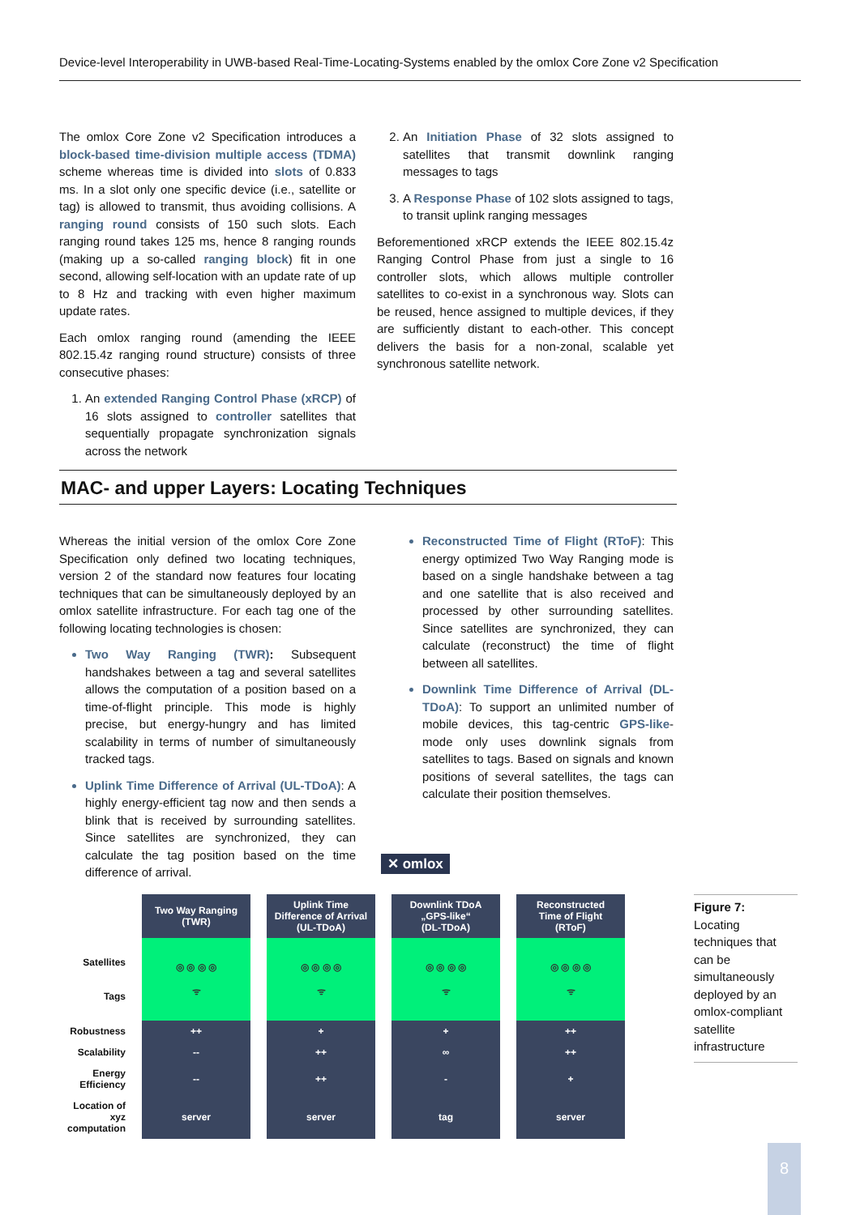Device-level Interoperability in UWB-based Real-Time-Locating-Systems enabled by the omlox Core Zone v2 Specification
The omlox Core Zone v2 Specification introduces a block-based time-division multiple access (TDMA) scheme whereas time is divided into slots of 0.833 ms. In a slot only one specific device (i.e., satellite or tag) is allowed to transmit, thus avoiding collisions. A ranging round consists of 150 such slots. Each ranging round takes 125 ms, hence 8 ranging rounds (making up a so-called ranging block) fit in one second, allowing self-location with an update rate of up to 8 Hz and tracking with even higher maximum update rates.
Each omlox ranging round (amending the IEEE 802.15.4z ranging round structure) consists of three consecutive phases:
An extended Ranging Control Phase (xRCP) of 16 slots assigned to controller satellites that sequentially propagate synchronization signals across the network
An Initiation Phase of 32 slots assigned to satellites that transmit downlink ranging messages to tags
A Response Phase of 102 slots assigned to tags, to transit uplink ranging messages
Beforementioned xRCP extends the IEEE 802.15.4z Ranging Control Phase from just a single to 16 controller slots, which allows multiple controller satellites to co-exist in a synchronous way. Slots can be reused, hence assigned to multiple devices, if they are sufficiently distant to each-other. This concept delivers the basis for a non-zonal, scalable yet synchronous satellite network.
MAC- and upper Layers: Locating Techniques
Whereas the initial version of the omlox Core Zone Specification only defined two locating techniques, version 2 of the standard now features four locating techniques that can be simultaneously deployed by an omlox satellite infrastructure. For each tag one of the following locating technologies is chosen:
Two Way Ranging (TWR): Subsequent handshakes between a tag and several satellites allows the computation of a position based on a time-of-flight principle. This mode is highly precise, but energy-hungry and has limited scalability in terms of number of simultaneously tracked tags.
Uplink Time Difference of Arrival (UL-TDoA): A highly energy-efficient tag now and then sends a blink that is received by surrounding satellites. Since satellites are synchronized, they can calculate the tag position based on the time difference of arrival.
Reconstructed Time of Flight (RToF): This energy optimized Two Way Ranging mode is based on a single handshake between a tag and one satellite that is also received and processed by other surrounding satellites. Since satellites are synchronized, they can calculate (reconstruct) the time of flight between all satellites.
Downlink Time Difference of Arrival (DL-TDoA): To support an unlimited number of mobile devices, this tag-centric GPS-like-mode only uses downlink signals from satellites to tags. Based on signals and known positions of several satellites, the tags can calculate their position themselves.
✕ omlox
| | Two Way Ranging (TWR) | Uplink Time Difference of Arrival (UL-TDoA) | Downlink TDoA „GPS-like“ (DL-TDoA) | Reconstructed Time of Flight (RToF) |
| Satellites Tags | ◎ ◎ ◎ ◎ ᯤ | ◎ ◎ ◎ ◎ ᯤ | ◎ ◎ ◎ ◎ ᯤ | ◎ ◎ ◎ ◎ ᯤ |
| Robustness | ++ | + | + | ++ |
| Scalability | -- | ++ | ∞ | ++ |
| Energy Efficiency | -- | ++ | - | + |
| Location of xyz computation | server | server | tag | server |
Figure 7:
Locating techniques that can be simultaneously deployed by an omlox-compliant satellite infrastructure
8